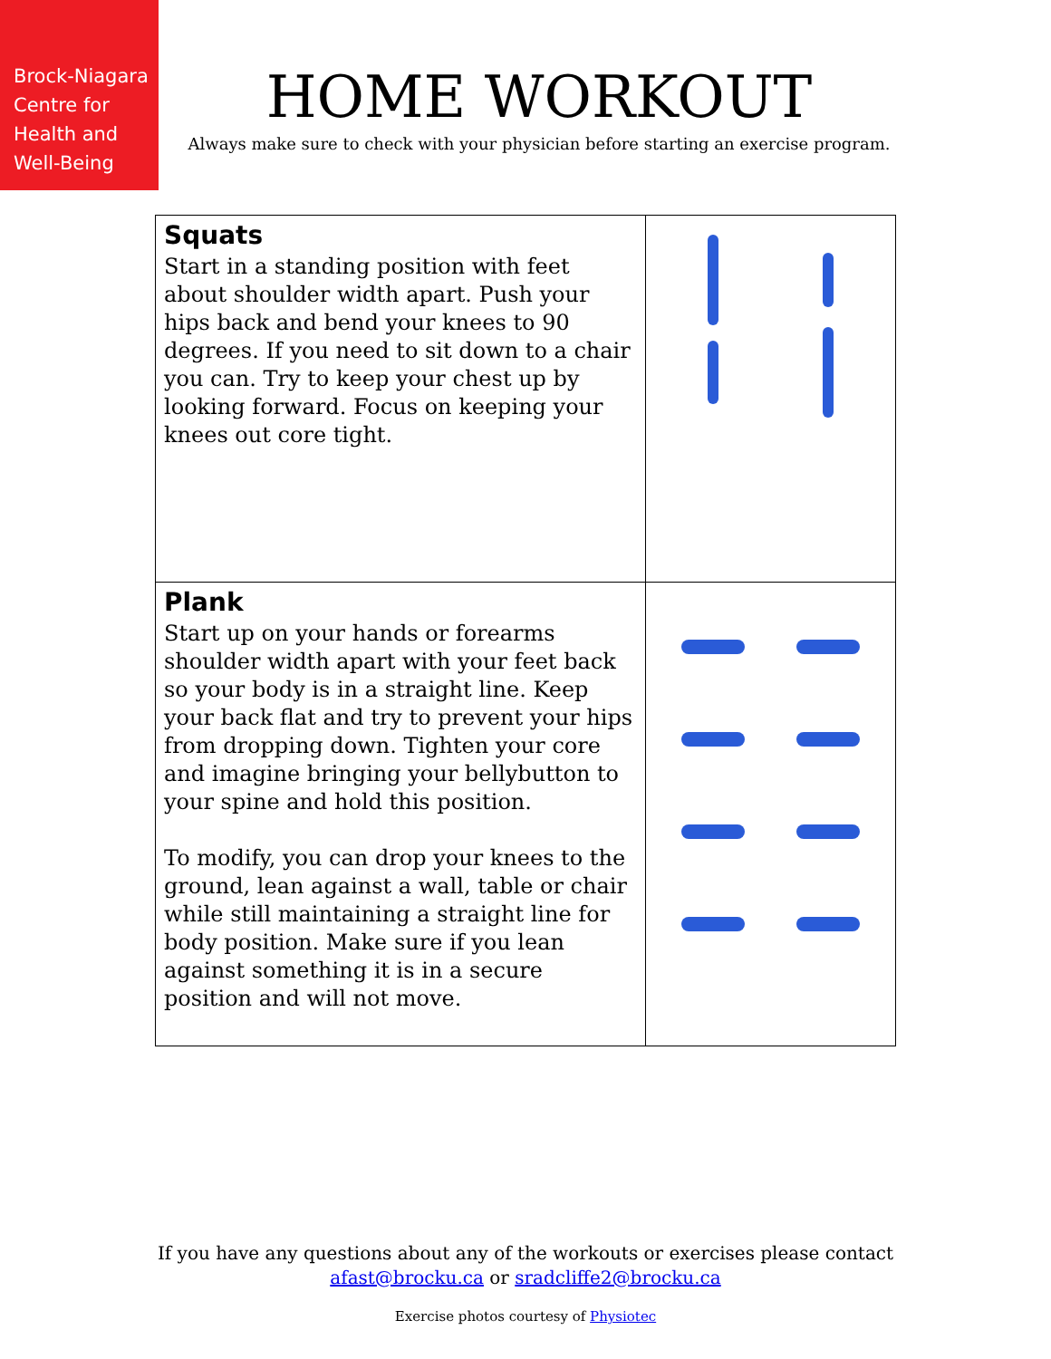Brock-Niagara
Centre for
Health and
Well-Being
HOME WORKOUT
Always make sure to check with your physician before starting an exercise program.
| Squats Start in a standing position with feet about shoulder width apart. Push your hips back and bend your knees to 90 degrees. If you need to sit down to a chair you can. Try to keep your chest up by looking forward. Focus on keeping your knees out core tight. | |
| Plank Start up on your hands or forearms shoulder width apart with your feet back so your body is in a straight line. Keep your back flat and try to prevent your hips from dropping down. Tighten your core and imagine bringing your bellybutton to your spine and hold this position. To modify, you can drop your knees to the ground, lean against a wall, table or chair while still maintaining a straight line for body position. Make sure if you lean against something it is in a secure position and will not move. | |
If you have any questions about any of the workouts or exercises please contact
afast@brocku.ca or sradcliffe2@brocku.ca
Exercise photos courtesy of Physiotec